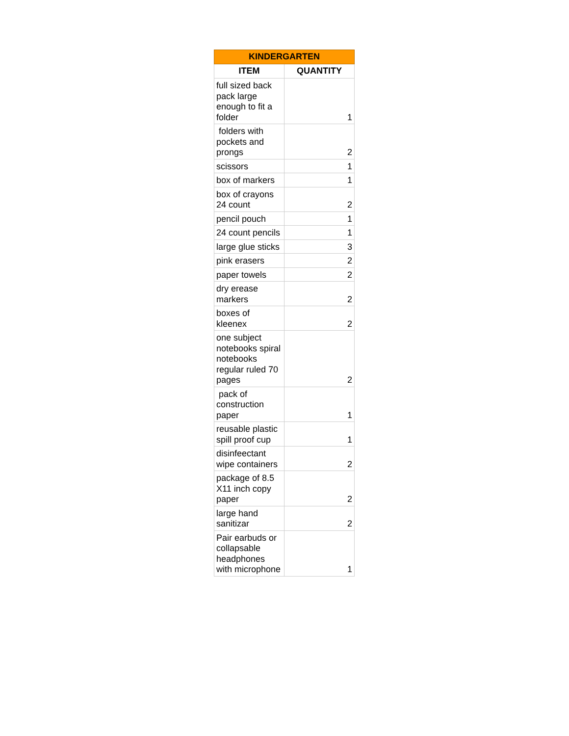| KINDERGARTEN | |
| --- | --- |
| ITEM | QUANTITY |
| full sized back pack large enough to fit a folder | 1 |
| folders with pockets and prongs | 2 |
| scissors | 1 |
| box of markers | 1 |
| box of crayons 24 count | 2 |
| pencil pouch | 1 |
| 24 count pencils | 1 |
| large glue sticks | 3 |
| pink erasers | 2 |
| paper towels | 2 |
| dry erease markers | 2 |
| boxes of kleenex | 2 |
| one subject notebooks spiral notebooks regular ruled 70 pages | 2 |
| pack of construction paper | 1 |
| reusable plastic spill proof cup | 1 |
| disinfeectant wipe containers | 2 |
| package of 8.5 X11 inch copy paper | 2 |
| large hand sanitizar | 2 |
| Pair earbuds or collapsable headphones with microphone | 1 |